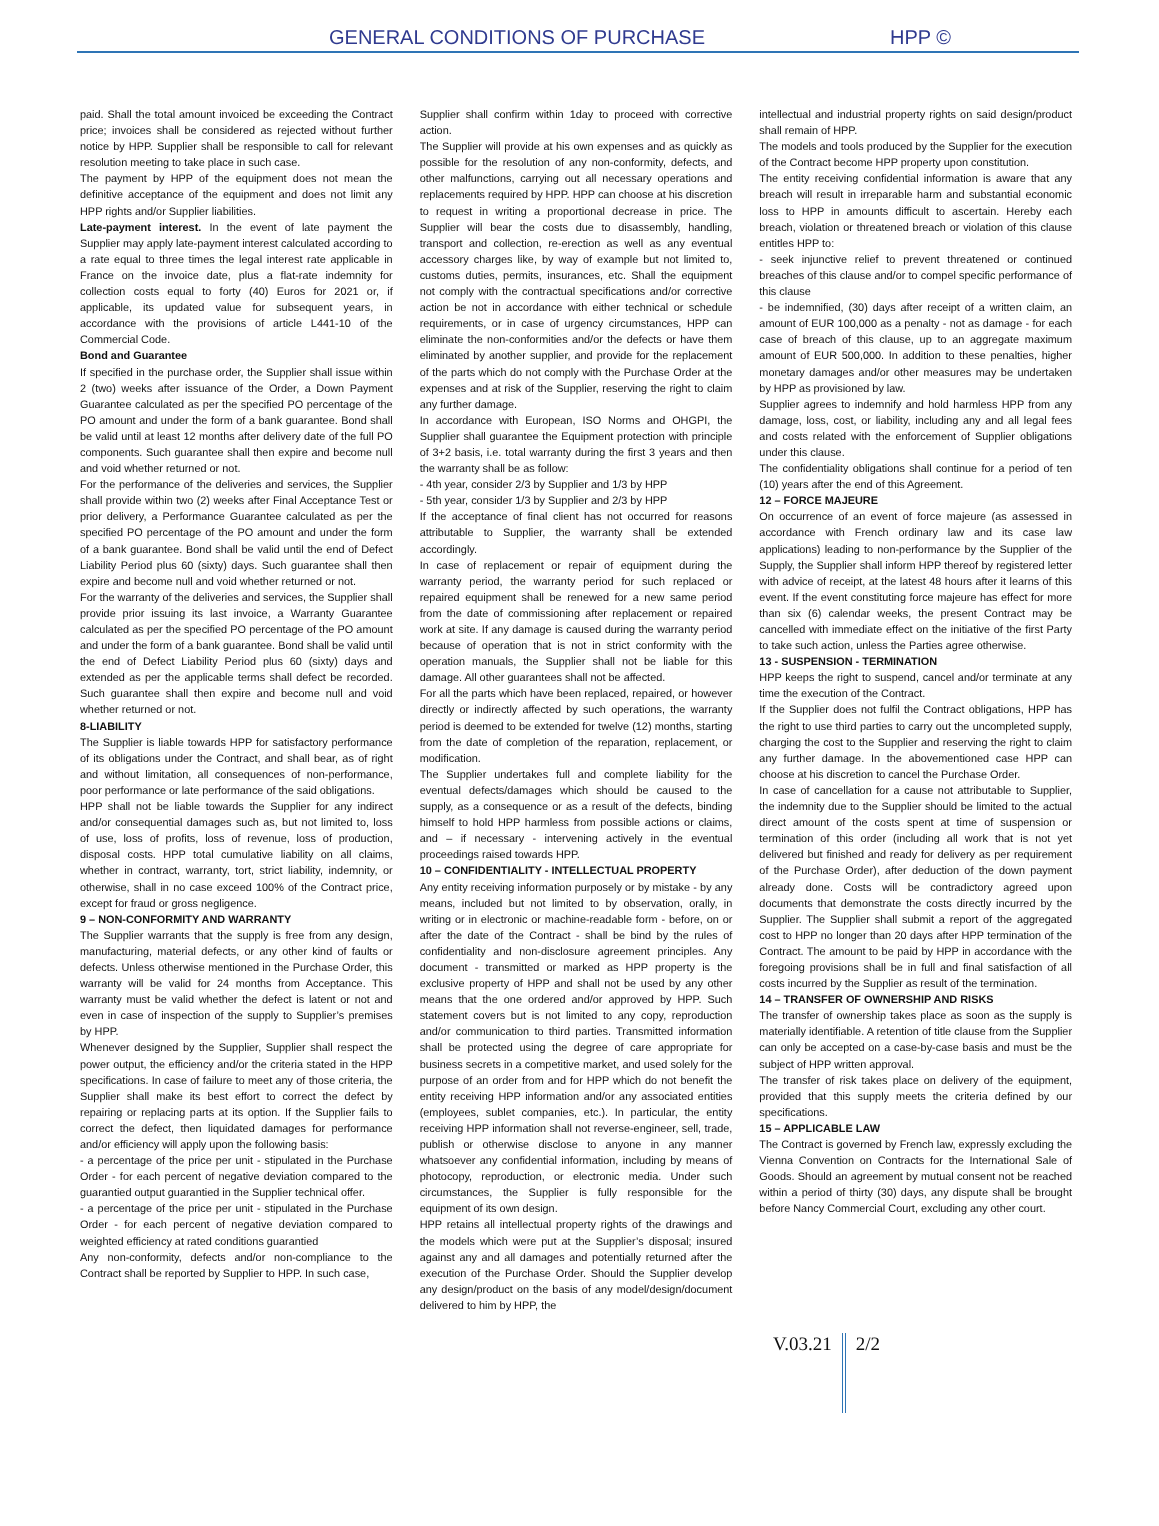GENERAL CONDITIONS OF PURCHASE HPP ©
paid. Shall the total amount invoiced be exceeding the Contract price; invoices shall be considered as rejected without further notice by HPP. Supplier shall be responsible to call for relevant resolution meeting to take place in such case.
The payment by HPP of the equipment does not mean the definitive acceptance of the equipment and does not limit any HPP rights and/or Supplier liabilities.
Late-payment interest. In the event of late payment the Supplier may apply late-payment interest calculated according to a rate equal to three times the legal interest rate applicable in France on the invoice date, plus a flat-rate indemnity for collection costs equal to forty (40) Euros for 2021 or, if applicable, its updated value for subsequent years, in accordance with the provisions of article L441-10 of the Commercial Code.
Bond and Guarantee
If specified in the purchase order, the Supplier shall issue within 2 (two) weeks after issuance of the Order, a Down Payment Guarantee calculated as per the specified PO percentage of the PO amount and under the form of a bank guarantee. Bond shall be valid until at least 12 months after delivery date of the full PO components. Such guarantee shall then expire and become null and void whether returned or not.
For the performance of the deliveries and services, the Supplier shall provide within two (2) weeks after Final Acceptance Test or prior delivery, a Performance Guarantee calculated as per the specified PO percentage of the PO amount and under the form of a bank guarantee. Bond shall be valid until the end of Defect Liability Period plus 60 (sixty) days. Such guarantee shall then expire and become null and void whether returned or not.
For the warranty of the deliveries and services, the Supplier shall provide prior issuing its last invoice, a Warranty Guarantee calculated as per the specified PO percentage of the PO amount and under the form of a bank guarantee. Bond shall be valid until the end of Defect Liability Period plus 60 (sixty) days and extended as per the applicable terms shall defect be recorded. Such guarantee shall then expire and become null and void whether returned or not.
8-LIABILITY
The Supplier is liable towards HPP for satisfactory performance of its obligations under the Contract, and shall bear, as of right and without limitation, all consequences of non-performance, poor performance or late performance of the said obligations.
HPP shall not be liable towards the Supplier for any indirect and/or consequential damages such as, but not limited to, loss of use, loss of profits, loss of revenue, loss of production, disposal costs. HPP total cumulative liability on all claims, whether in contract, warranty, tort, strict liability, indemnity, or otherwise, shall in no case exceed 100% of the Contract price, except for fraud or gross negligence.
9 – NON-CONFORMITY AND WARRANTY
The Supplier warrants that the supply is free from any design, manufacturing, material defects, or any other kind of faults or defects. Unless otherwise mentioned in the Purchase Order, this warranty will be valid for 24 months from Acceptance. This warranty must be valid whether the defect is latent or not and even in case of inspection of the supply to Supplier’s premises by HPP.
Whenever designed by the Supplier, Supplier shall respect the power output, the efficiency and/or the criteria stated in the HPP specifications. In case of failure to meet any of those criteria, the Supplier shall make its best effort to correct the defect by repairing or replacing parts at its option. If the Supplier fails to correct the defect, then liquidated damages for performance and/or efficiency will apply upon the following basis:
- a percentage of the price per unit - stipulated in the Purchase Order - for each percent of negative deviation compared to the guarantied output guarantied in the Supplier technical offer.
- a percentage of the price per unit - stipulated in the Purchase Order - for each percent of negative deviation compared to weighted efficiency at rated conditions guarantied
Any non-conformity, defects and/or non-compliance to the Contract shall be reported by Supplier to HPP. In such case,
Supplier shall confirm within 1day to proceed with corrective action.
The Supplier will provide at his own expenses and as quickly as possible for the resolution of any non-conformity, defects, and other malfunctions, carrying out all necessary operations and replacements required by HPP. HPP can choose at his discretion to request in writing a proportional decrease in price. The Supplier will bear the costs due to disassembly, handling, transport and collection, re-erection as well as any eventual accessory charges like, by way of example but not limited to, customs duties, permits, insurances, etc. Shall the equipment not comply with the contractual specifications and/or corrective action be not in accordance with either technical or schedule requirements, or in case of urgency circumstances, HPP can eliminate the non-conformities and/or the defects or have them eliminated by another supplier, and provide for the replacement of the parts which do not comply with the Purchase Order at the expenses and at risk of the Supplier, reserving the right to claim any further damage.
In accordance with European, ISO Norms and OHGPI, the Supplier shall guarantee the Equipment protection with principle of 3+2 basis, i.e. total warranty during the first 3 years and then the warranty shall be as follow:
- 4th year, consider 2/3 by Supplier and 1/3 by HPP
- 5th year, consider 1/3 by Supplier and 2/3 by HPP
If the acceptance of final client has not occurred for reasons attributable to Supplier, the warranty shall be extended accordingly.
In case of replacement or repair of equipment during the warranty period, the warranty period for such replaced or repaired equipment shall be renewed for a new same period from the date of commissioning after replacement or repaired work at site. If any damage is caused during the warranty period because of operation that is not in strict conformity with the operation manuals, the Supplier shall not be liable for this damage. All other guarantees shall not be affected.
For all the parts which have been replaced, repaired, or however directly or indirectly affected by such operations, the warranty period is deemed to be extended for twelve (12) months, starting from the date of completion of the reparation, replacement, or modification.
The Supplier undertakes full and complete liability for the eventual defects/damages which should be caused to the supply, as a consequence or as a result of the defects, binding himself to hold HPP harmless from possible actions or claims, and – if necessary - intervening actively in the eventual proceedings raised towards HPP.
10 – CONFIDENTIALITY - INTELLECTUAL PROPERTY
Any entity receiving information purposely or by mistake - by any means, included but not limited to by observation, orally, in writing or in electronic or machine-readable form - before, on or after the date of the Contract - shall be bind by the rules of confidentiality and non-disclosure agreement principles. Any document - transmitted or marked as HPP property is the exclusive property of HPP and shall not be used by any other means that the one ordered and/or approved by HPP. Such statement covers but is not limited to any copy, reproduction and/or communication to third parties. Transmitted information shall be protected using the degree of care appropriate for business secrets in a competitive market, and used solely for the purpose of an order from and for HPP which do not benefit the entity receiving HPP information and/or any associated entities (employees, sublet companies, etc.). In particular, the entity receiving HPP information shall not reverse-engineer, sell, trade, publish or otherwise disclose to anyone in any manner whatsoever any confidential information, including by means of photocopy, reproduction, or electronic media. Under such circumstances, the Supplier is fully responsible for the equipment of its own design.
HPP retains all intellectual property rights of the drawings and the models which were put at the Supplier’s disposal; insured against any and all damages and potentially returned after the execution of the Purchase Order. Should the Supplier develop any design/product on the basis of any model/design/document delivered to him by HPP, the
intellectual and industrial property rights on said design/product shall remain of HPP.
The models and tools produced by the Supplier for the execution of the Contract become HPP property upon constitution.
The entity receiving confidential information is aware that any breach will result in irreparable harm and substantial economic loss to HPP in amounts difficult to ascertain. Hereby each breach, violation or threatened breach or violation of this clause entitles HPP to:
- seek injunctive relief to prevent threatened or continued breaches of this clause and/or to compel specific performance of this clause
- be indemnified, (30) days after receipt of a written claim, an amount of EUR 100,000 as a penalty - not as damage - for each case of breach of this clause, up to an aggregate maximum amount of EUR 500,000. In addition to these penalties, higher monetary damages and/or other measures may be undertaken by HPP as provisioned by law.
Supplier agrees to indemnify and hold harmless HPP from any damage, loss, cost, or liability, including any and all legal fees and costs related with the enforcement of Supplier obligations under this clause.
The confidentiality obligations shall continue for a period of ten (10) years after the end of this Agreement.
12 – FORCE MAJEURE
On occurrence of an event of force majeure (as assessed in accordance with French ordinary law and its case law applications) leading to non-performance by the Supplier of the Supply, the Supplier shall inform HPP thereof by registered letter with advice of receipt, at the latest 48 hours after it learns of this event. If the event constituting force majeure has effect for more than six (6) calendar weeks, the present Contract may be cancelled with immediate effect on the initiative of the first Party to take such action, unless the Parties agree otherwise.
13 - SUSPENSION - TERMINATION
HPP keeps the right to suspend, cancel and/or terminate at any time the execution of the Contract.
If the Supplier does not fulfil the Contract obligations, HPP has the right to use third parties to carry out the uncompleted supply, charging the cost to the Supplier and reserving the right to claim any further damage. In the abovementioned case HPP can choose at his discretion to cancel the Purchase Order.
In case of cancellation for a cause not attributable to Supplier, the indemnity due to the Supplier should be limited to the actual direct amount of the costs spent at time of suspension or termination of this order (including all work that is not yet delivered but finished and ready for delivery as per requirement of the Purchase Order), after deduction of the down payment already done. Costs will be contradictory agreed upon documents that demonstrate the costs directly incurred by the Supplier. The Supplier shall submit a report of the aggregated cost to HPP no longer than 20 days after HPP termination of the Contract. The amount to be paid by HPP in accordance with the foregoing provisions shall be in full and final satisfaction of all costs incurred by the Supplier as result of the termination.
14 – TRANSFER OF OWNERSHIP AND RISKS
The transfer of ownership takes place as soon as the supply is materially identifiable. A retention of title clause from the Supplier can only be accepted on a case-by-case basis and must be the subject of HPP written approval.
The transfer of risk takes place on delivery of the equipment, provided that this supply meets the criteria defined by our specifications.
15 – APPLICABLE LAW
The Contract is governed by French law, expressly excluding the Vienna Convention on Contracts for the International Sale of Goods. Should an agreement by mutual consent not be reached within a period of thirty (30) days, any dispute shall be brought before Nancy Commercial Court, excluding any other court.
V.03.21 2/2